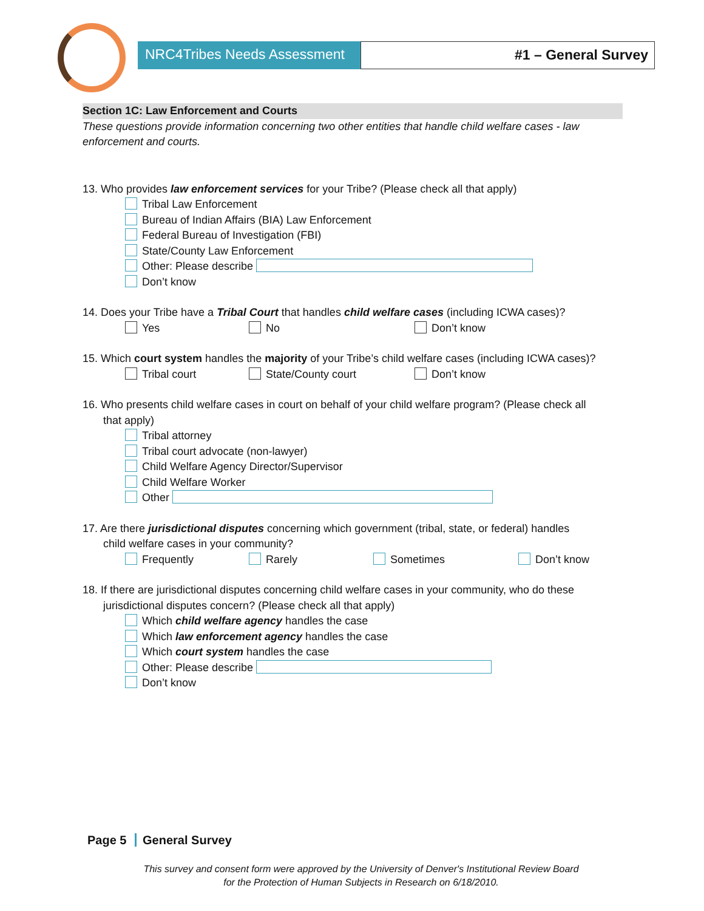NRC4Tribes Needs Assessment
#1 – General Survey
Section 1C: Law Enforcement and Courts
These questions provide information concerning two other entities that handle child welfare cases - law enforcement and courts.
13. Who provides law enforcement services for your Tribe? (Please check all that apply)
Tribal Law Enforcement
Bureau of Indian Affairs (BIA) Law Enforcement
Federal Bureau of Investigation (FBI)
State/County Law Enforcement
Other: Please describe
Don’t know
14. Does your Tribe have a Tribal Court that handles child welfare cases (including ICWA cases)?
Yes No Don’t know
15. Which court system handles the majority of your Tribe’s child welfare cases (including ICWA cases)?
Tribal court State/County court Don’t know
16. Who presents child welfare cases in court on behalf of your child welfare program? (Please check all
that apply)
Tribal attorney
Tribal court advocate (non-lawyer)
Child Welfare Agency Director/Supervisor
Child Welfare Worker
Other
17. Are there jurisdictional disputes concerning which government (tribal, state, or federal) handles
child welfare cases in your community?
Frequently Rarely Sometimes Don’t know
18. If there are jurisdictional disputes concerning child welfare cases in your community, who do these
jurisdictional disputes concern? (Please check all that apply)
Which child welfare agency handles the case
Which law enforcement agency handles the case
Which court system handles the case
Other: Please describe
Don’t know
Page 5 General Survey
This survey and consent form were approved by the University of Denver's Institutional Review Board
for the Protection of Human Subjects in Research on 6/18/2010.